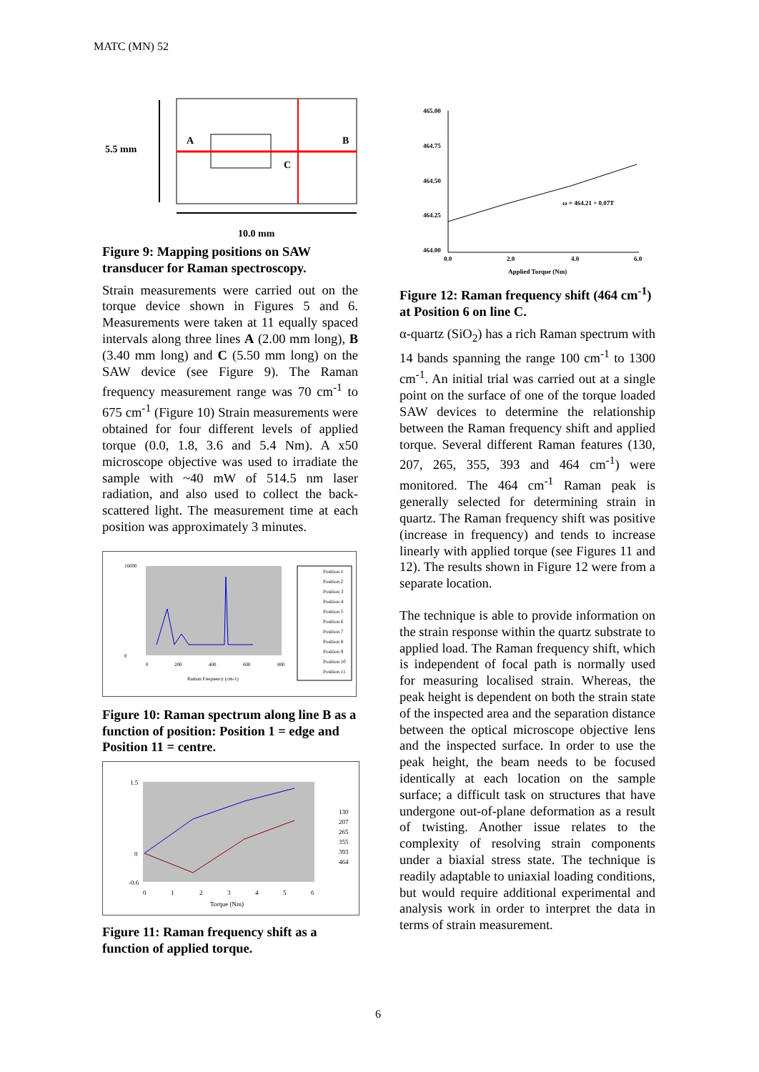MATC (MN) 52
5.5 mm
A
B
C
10.0 mm
Figure 9: Mapping positions on SAW transducer for Raman spectroscopy.
Strain measurements were carried out on the torque device shown in Figures 5 and 6. Measurements were taken at 11 equally spaced intervals along three lines A (2.00 mm long), B (3.40 mm long) and C (5.50 mm long) on the SAW device (see Figure 9). The Raman frequency measurement range was 70 cm<sup>-1</sup> to 675 cm<sup>-1</sup> (Figure 10) Strain measurements were obtained for four different levels of applied torque (0.0, 1.8, 3.6 and 5.4 Nm). A x50 microscope objective was used to irradiate the sample with ~40 mW of 514.5 nm laser radiation, and also used to collect the back-scattered light. The measurement time at each position was approximately 3 minutes.
16000
0
0
200
400
600
800
Raman Frequency (cm-1)
Position 1
Position 2
Position 3
Position 4
Position 5
Position 6
Position 7
Position 8
Position 9
Position 10
Position 11
Figure 10: Raman spectrum along line B as a function of position: Position 1 = edge and Position 11 = centre.
1.5
0
-0.6
0
1
2
3
4
5
6
Torque (Nm)
130
207
265
355
393
464
Figure 11: Raman frequency shift as a function of applied torque.
465.00
464.75
464.50
464.25
464.00
0.0
2.0
4.0
6.0
Applied Torque (Nm)
ω = 464.21 + 0.07T
Figure 12: Raman frequency shift (464 cm<sup>-1</sup>) at Position 6 on line C.
α-quartz (SiO<sub>2</sub>) has a rich Raman spectrum with 14 bands spanning the range 100 cm<sup>-1</sup> to 1300 cm<sup>-1</sup>. An initial trial was carried out at a single point on the surface of one of the torque loaded SAW devices to determine the relationship between the Raman frequency shift and applied torque. Several different Raman features (130, 207, 265, 355, 393 and 464 cm<sup>-1</sup>) were monitored. The 464 cm<sup>-1</sup> Raman peak is generally selected for determining strain in quartz. The Raman frequency shift was positive (increase in frequency) and tends to increase linearly with applied torque (see Figures 11 and 12). The results shown in Figure 12 were from a separate location.
The technique is able to provide information on the strain response within the quartz substrate to applied load. The Raman frequency shift, which is independent of focal path is normally used for measuring localised strain. Whereas, the peak height is dependent on both the strain state of the inspected area and the separation distance between the optical microscope objective lens and the inspected surface. In order to use the peak height, the beam needs to be focused identically at each location on the sample surface; a difficult task on structures that have undergone out-of-plane deformation as a result of twisting. Another issue relates to the complexity of resolving strain components under a biaxial stress state. The technique is readily adaptable to uniaxial loading conditions, but would require additional experimental and analysis work in order to interpret the data in terms of strain measurement.
6